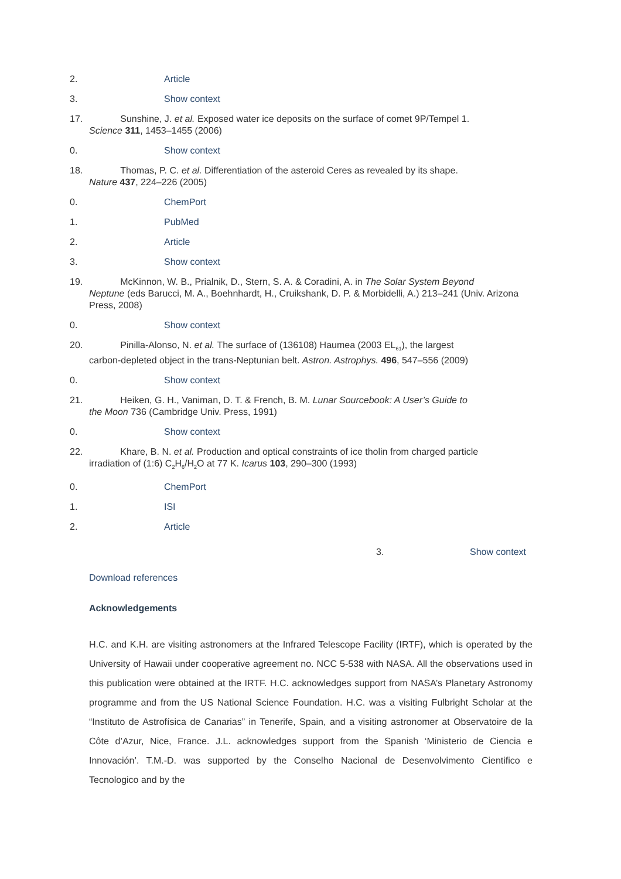2. Article
3. Show context
17. Sunshine, J. et al. Exposed water ice deposits on the surface of comet 9P/Tempel 1.
Science 311, 1453–1455 (2006)
0. Show context
18. Thomas, P. C. et al. Differentiation of the asteroid Ceres as revealed by its shape.
Nature 437, 224–226 (2005)
0. ChemPort
1. PubMed
2. Article
3. Show context
19. McKinnon, W. B., Prialnik, D., Stern, S. A. & Coradini, A. in The Solar System Beyond
Neptune (eds Barucci, M. A., Boehnhardt, H., Cruikshank, D. P. & Morbidelli, A.) 213–241 (Univ. Arizona Press, 2008)
0. Show context
20. Pinilla-Alonso, N. et al. The surface of (136108) Haumea (2003 EL<sub>61</sub>), the largest
carbon-depleted object in the trans-Neptunian belt. Astron. Astrophys. 496, 547–556 (2009)
0. Show context
21. Heiken, G. H., Vaniman, D. T. & French, B. M. Lunar Sourcebook: A User’s Guide to
the Moon 736 (Cambridge Univ. Press, 1991)
0. Show context
22. Khare, B. N. et al. Production and optical constraints of ice tholin from charged particle
irradiation of (1:6) C<sub>2</sub>H<sub>6</sub>/H<sub>2</sub>O at 77 K. Icarus 103, 290–300 (1993)
0. ChemPort
1. ISI
2. Article
3. Show context
Download references
Acknowledgements
H.C. and K.H. are visiting astronomers at the Infrared Telescope Facility (IRTF), which is operated by the University of Hawaii under cooperative agreement no. NCC 5-538 with NASA. All the observations used in this publication were obtained at the IRTF. H.C. acknowledges support from NASA’s Planetary Astronomy programme and from the US National Science Foundation. H.C. was a visiting Fulbright Scholar at the “Instituto de Astrofísica de Canarias” in Tenerife, Spain, and a visiting astronomer at Observatoire de la Côte d’Azur, Nice, France. J.L. acknowledges support from the Spanish ‘Ministerio de Ciencia e Innovación’. T.M.-D. was supported by the Conselho Nacional de Desenvolvimento Cientifico e Tecnologico and by the